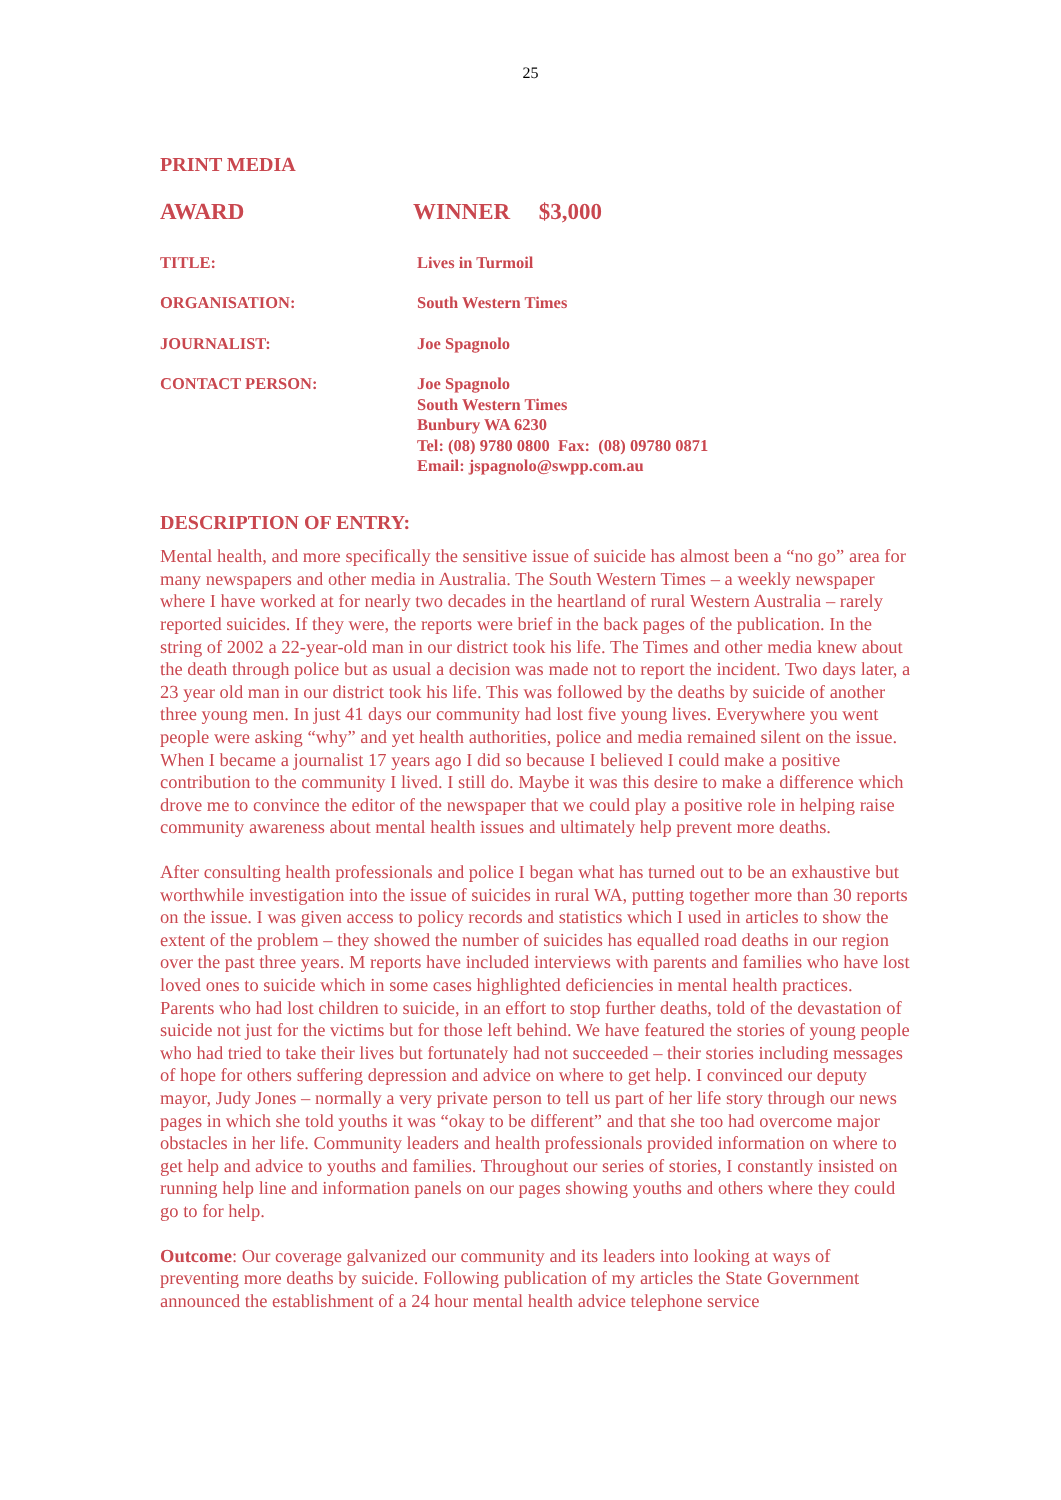25
PRINT MEDIA
AWARD WINNER $3,000
TITLE: Lives in Turmoil
ORGANISATION: South Western Times
JOURNALIST: Joe Spagnolo
CONTACT PERSON: Joe Spagnolo
South Western Times
Bunbury WA 6230
Tel: (08) 9780 0800 Fax: (08) 09780 0871
Email: jspagnolo@swpp.com.au
DESCRIPTION OF ENTRY:
Mental health, and more specifically the sensitive issue of suicide has almost been a “no go” area for many newspapers and other media in Australia. The South Western Times – a weekly newspaper where I have worked at for nearly two decades in the heartland of rural Western Australia – rarely reported suicides. If they were, the reports were brief in the back pages of the publication. In the string of 2002 a 22-year-old man in our district took his life. The Times and other media knew about the death through police but as usual a decision was made not to report the incident. Two days later, a 23 year old man in our district took his life. This was followed by the deaths by suicide of another three young men. In just 41 days our community had lost five young lives. Everywhere you went people were asking “why” and yet health authorities, police and media remained silent on the issue. When I became a journalist 17 years ago I did so because I believed I could make a positive contribution to the community I lived. I still do. Maybe it was this desire to make a difference which drove me to convince the editor of the newspaper that we could play a positive role in helping raise community awareness about mental health issues and ultimately help prevent more deaths.
After consulting health professionals and police I began what has turned out to be an exhaustive but worthwhile investigation into the issue of suicides in rural WA, putting together more than 30 reports on the issue. I was given access to policy records and statistics which I used in articles to show the extent of the problem – they showed the number of suicides has equalled road deaths in our region over the past three years. M reports have included interviews with parents and families who have lost loved ones to suicide which in some cases highlighted deficiencies in mental health practices. Parents who had lost children to suicide, in an effort to stop further deaths, told of the devastation of suicide not just for the victims but for those left behind. We have featured the stories of young people who had tried to take their lives but fortunately had not succeeded – their stories including messages of hope for others suffering depression and advice on where to get help. I convinced our deputy mayor, Judy Jones – normally a very private person to tell us part of her life story through our news pages in which she told youths it was “okay to be different” and that she too had overcome major obstacles in her life. Community leaders and health professionals provided information on where to get help and advice to youths and families. Throughout our series of stories, I constantly insisted on running help line and information panels on our pages showing youths and others where they could go to for help.
Outcome: Our coverage galvanized our community and its leaders into looking at ways of preventing more deaths by suicide. Following publication of my articles the State Government announced the establishment of a 24 hour mental health advice telephone service